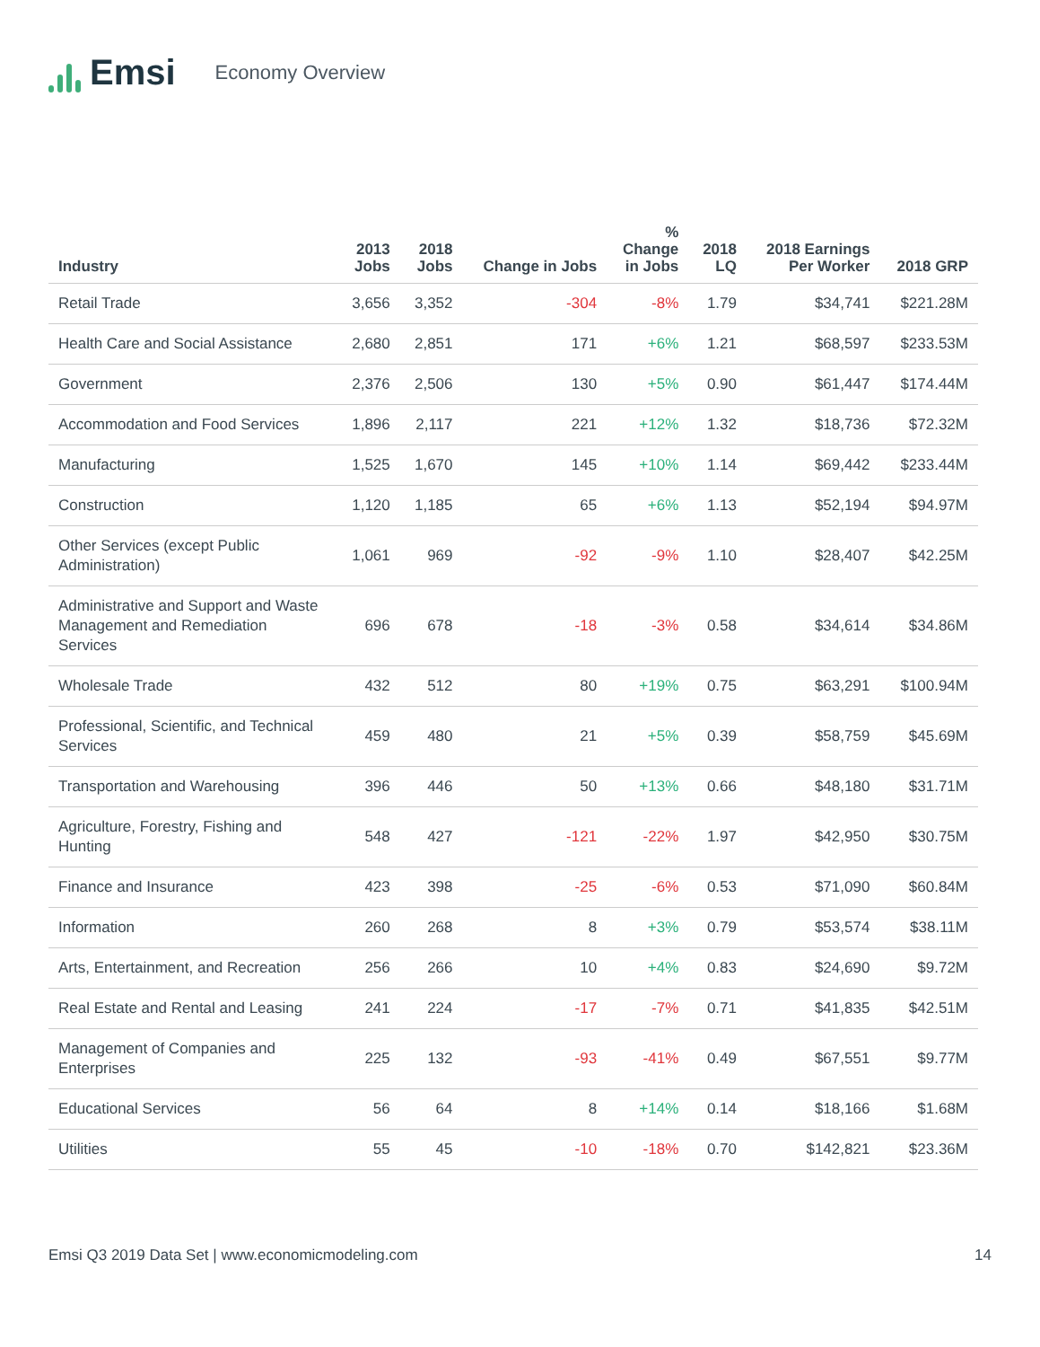Emsi
Economy Overview
| Industry | 2013 Jobs | 2018 Jobs | Change in Jobs | % Change in Jobs | 2018 LQ | 2018 Earnings Per Worker | 2018 GRP |
| --- | --- | --- | --- | --- | --- | --- | --- |
| Retail Trade | 3,656 | 3,352 | -304 | -8% | 1.79 | $34,741 | $221.28M |
| Health Care and Social Assistance | 2,680 | 2,851 | 171 | +6% | 1.21 | $68,597 | $233.53M |
| Government | 2,376 | 2,506 | 130 | +5% | 0.90 | $61,447 | $174.44M |
| Accommodation and Food Services | 1,896 | 2,117 | 221 | +12% | 1.32 | $18,736 | $72.32M |
| Manufacturing | 1,525 | 1,670 | 145 | +10% | 1.14 | $69,442 | $233.44M |
| Construction | 1,120 | 1,185 | 65 | +6% | 1.13 | $52,194 | $94.97M |
| Other Services (except Public Administration) | 1,061 | 969 | -92 | -9% | 1.10 | $28,407 | $42.25M |
| Administrative and Support and Waste Management and Remediation Services | 696 | 678 | -18 | -3% | 0.58 | $34,614 | $34.86M |
| Wholesale Trade | 432 | 512 | 80 | +19% | 0.75 | $63,291 | $100.94M |
| Professional, Scientific, and Technical Services | 459 | 480 | 21 | +5% | 0.39 | $58,759 | $45.69M |
| Transportation and Warehousing | 396 | 446 | 50 | +13% | 0.66 | $48,180 | $31.71M |
| Agriculture, Forestry, Fishing and Hunting | 548 | 427 | -121 | -22% | 1.97 | $42,950 | $30.75M |
| Finance and Insurance | 423 | 398 | -25 | -6% | 0.53 | $71,090 | $60.84M |
| Information | 260 | 268 | 8 | +3% | 0.79 | $53,574 | $38.11M |
| Arts, Entertainment, and Recreation | 256 | 266 | 10 | +4% | 0.83 | $24,690 | $9.72M |
| Real Estate and Rental and Leasing | 241 | 224 | -17 | -7% | 0.71 | $41,835 | $42.51M |
| Management of Companies and Enterprises | 225 | 132 | -93 | -41% | 0.49 | $67,551 | $9.77M |
| Educational Services | 56 | 64 | 8 | +14% | 0.14 | $18,166 | $1.68M |
| Utilities | 55 | 45 | -10 | -18% | 0.70 | $142,821 | $23.36M |
Emsi Q3 2019 Data Set | www.economicmodeling.com 14